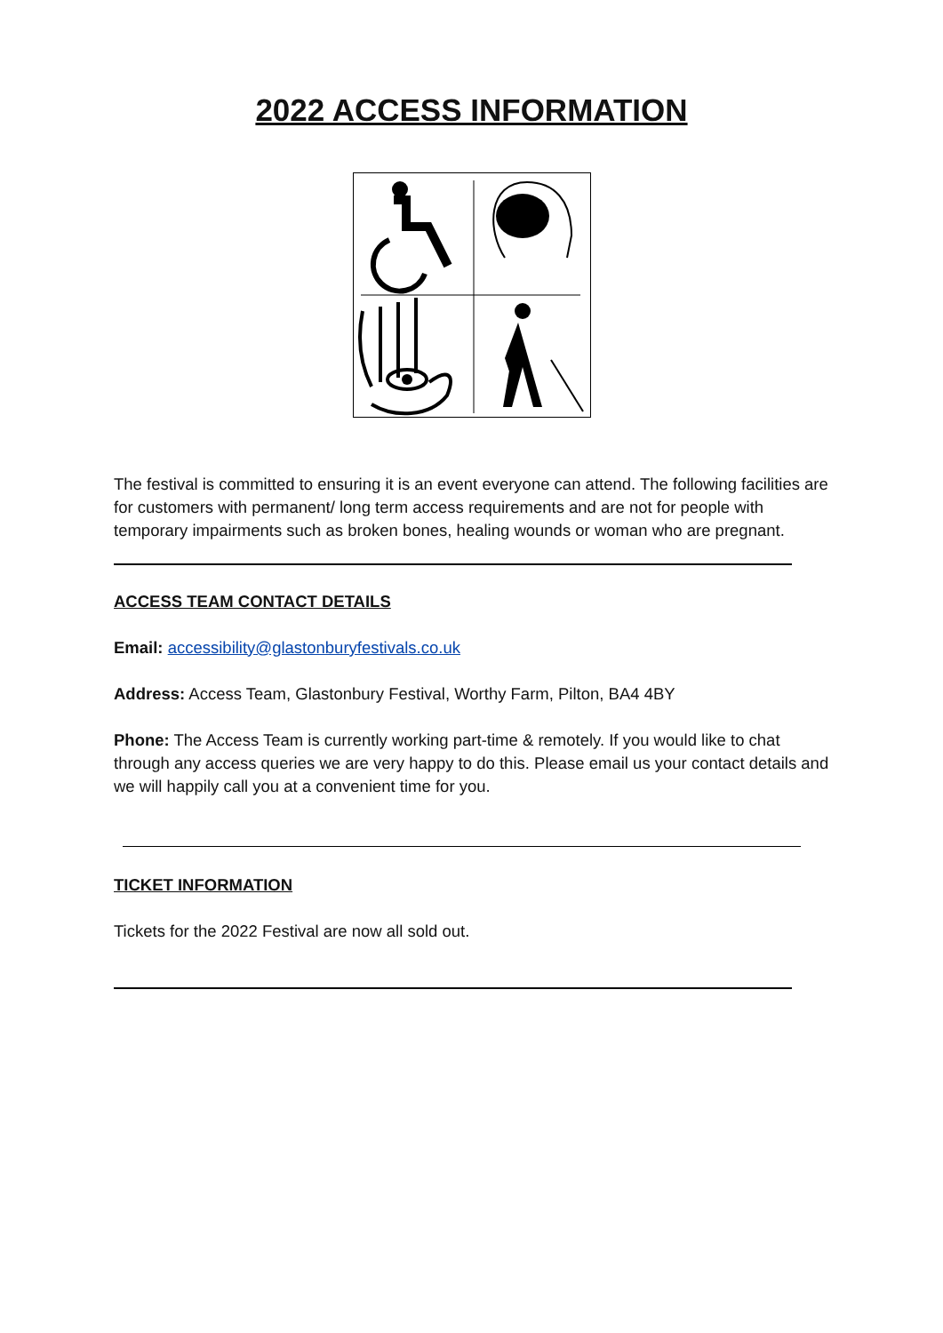2022 ACCESS INFORMATION
The festival is committed to ensuring it is an event everyone can attend. The following facilities are for customers with permanent/ long term access requirements and are not for people with temporary impairments such as broken bones, healing wounds or woman who are pregnant.
ACCESS TEAM CONTACT DETAILS
Email: accessibility@glastonburyfestivals.co.uk
Address: Access Team, Glastonbury Festival, Worthy Farm, Pilton, BA4 4BY
Phone: The Access Team is currently working part-time & remotely. If you would like to chat through any access queries we are very happy to do this. Please email us your contact details and we will happily call you at a convenient time for you.
TICKET INFORMATION
Tickets for the 2022 Festival are now all sold out.